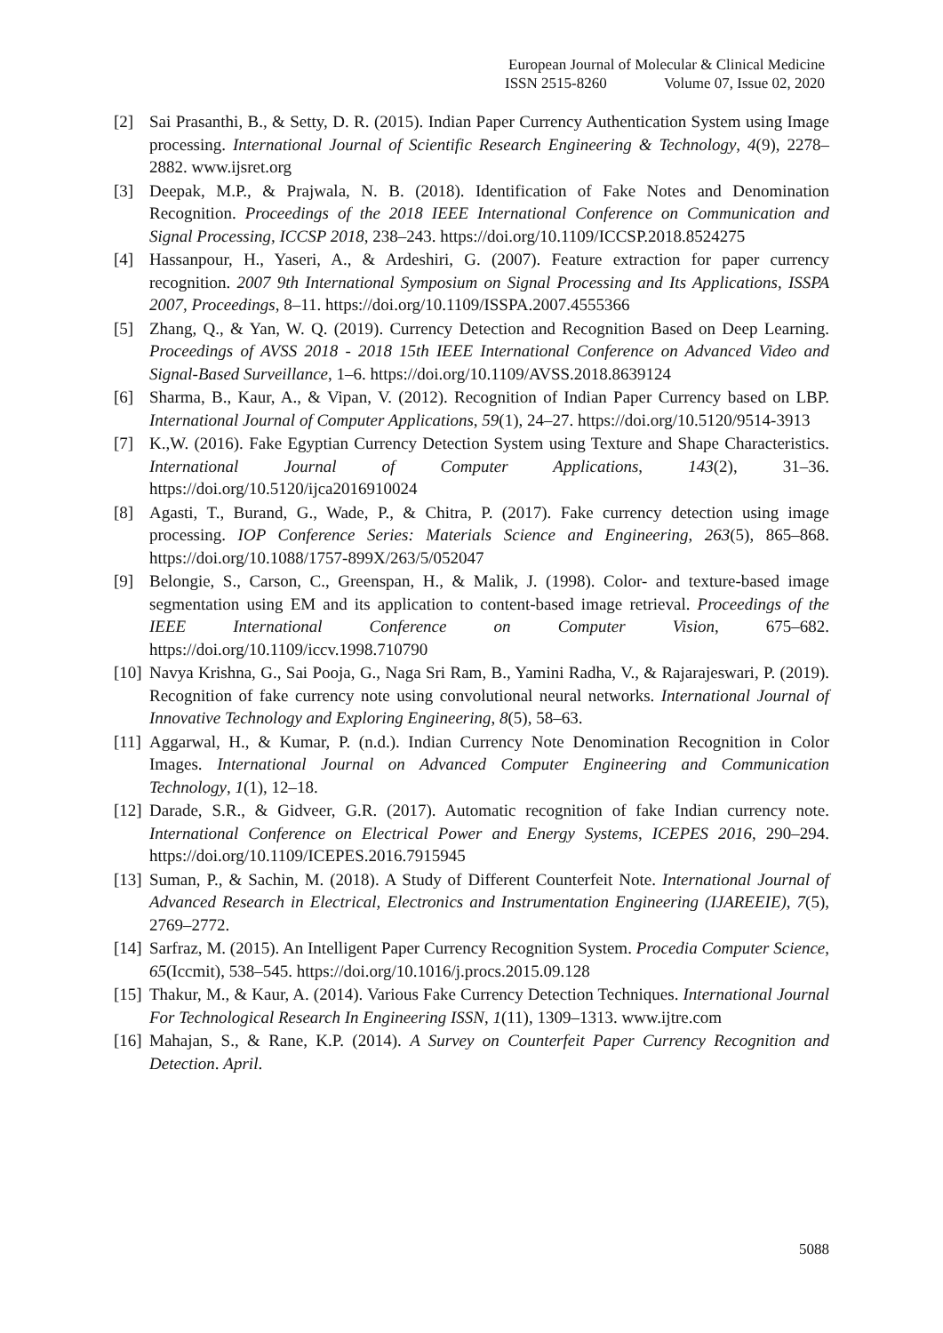European Journal of Molecular & Clinical Medicine
ISSN 2515-8260 Volume 07, Issue 02, 2020
[2] Sai Prasanthi, B., & Setty, D. R. (2015). Indian Paper Currency Authentication System using Image processing. International Journal of Scientific Research Engineering & Technology, 4(9), 2278–2882. www.ijsret.org
[3] Deepak, M.P., & Prajwala, N. B. (2018). Identification of Fake Notes and Denomination Recognition. Proceedings of the 2018 IEEE International Conference on Communication and Signal Processing, ICCSP 2018, 238–243. https://doi.org/10.1109/ICCSP.2018.8524275
[4] Hassanpour, H., Yaseri, A., & Ardeshiri, G. (2007). Feature extraction for paper currency recognition. 2007 9th International Symposium on Signal Processing and Its Applications, ISSPA 2007, Proceedings, 8–11. https://doi.org/10.1109/ISSPA.2007.4555366
[5] Zhang, Q., & Yan, W. Q. (2019). Currency Detection and Recognition Based on Deep Learning. Proceedings of AVSS 2018 - 2018 15th IEEE International Conference on Advanced Video and Signal-Based Surveillance, 1–6. https://doi.org/10.1109/AVSS.2018.8639124
[6] Sharma, B., Kaur, A., & Vipan, V. (2012). Recognition of Indian Paper Currency based on LBP. International Journal of Computer Applications, 59(1), 24–27. https://doi.org/10.5120/9514-3913
[7] K.,W. (2016). Fake Egyptian Currency Detection System using Texture and Shape Characteristics. International Journal of Computer Applications, 143(2), 31–36. https://doi.org/10.5120/ijca2016910024
[8] Agasti, T., Burand, G., Wade, P., & Chitra, P. (2017). Fake currency detection using image processing. IOP Conference Series: Materials Science and Engineering, 263(5), 865–868. https://doi.org/10.1088/1757-899X/263/5/052047
[9] Belongie, S., Carson, C., Greenspan, H., & Malik, J. (1998). Color- and texture-based image segmentation using EM and its application to content-based image retrieval. Proceedings of the IEEE International Conference on Computer Vision, 675–682. https://doi.org/10.1109/iccv.1998.710790
[10]
Navya Krishna, G., Sai Pooja, G., Naga Sri Ram, B., Yamini Radha, V., & Rajarajeswari, P. (2019). Recognition of fake currency note using convolutional neural networks. International Journal of Innovative Technology and Exploring Engineering, 8(5), 58–63.
[11]
Aggarwal, H., & Kumar, P. (n.d.). Indian Currency Note Denomination Recognition in Color Images. International Journal on Advanced Computer Engineering and Communication Technology, 1(1), 12–18.
[12]
Darade, S.R., & Gidveer, G.R. (2017). Automatic recognition of fake Indian currency note. International Conference on Electrical Power and Energy Systems, ICEPES 2016, 290–294. https://doi.org/10.1109/ICEPES.2016.7915945
[13]
Suman, P., & Sachin, M. (2018). A Study of Different Counterfeit Note. International Journal of Advanced Research in Electrical, Electronics and Instrumentation Engineering (IJAREEIE), 7(5), 2769–2772.
[14]
Sarfraz, M. (2015). An Intelligent Paper Currency Recognition System. Procedia Computer Science, 65(Iccmit), 538–545. https://doi.org/10.1016/j.procs.2015.09.128
[15]
Thakur, M., & Kaur, A. (2014). Various Fake Currency Detection Techniques. International Journal For Technological Research In Engineering ISSN, 1(11), 1309–1313. www.ijtre.com
[16]
Mahajan, S., & Rane, K.P. (2014). A Survey on Counterfeit Paper Currency Recognition and Detection. April.
5088